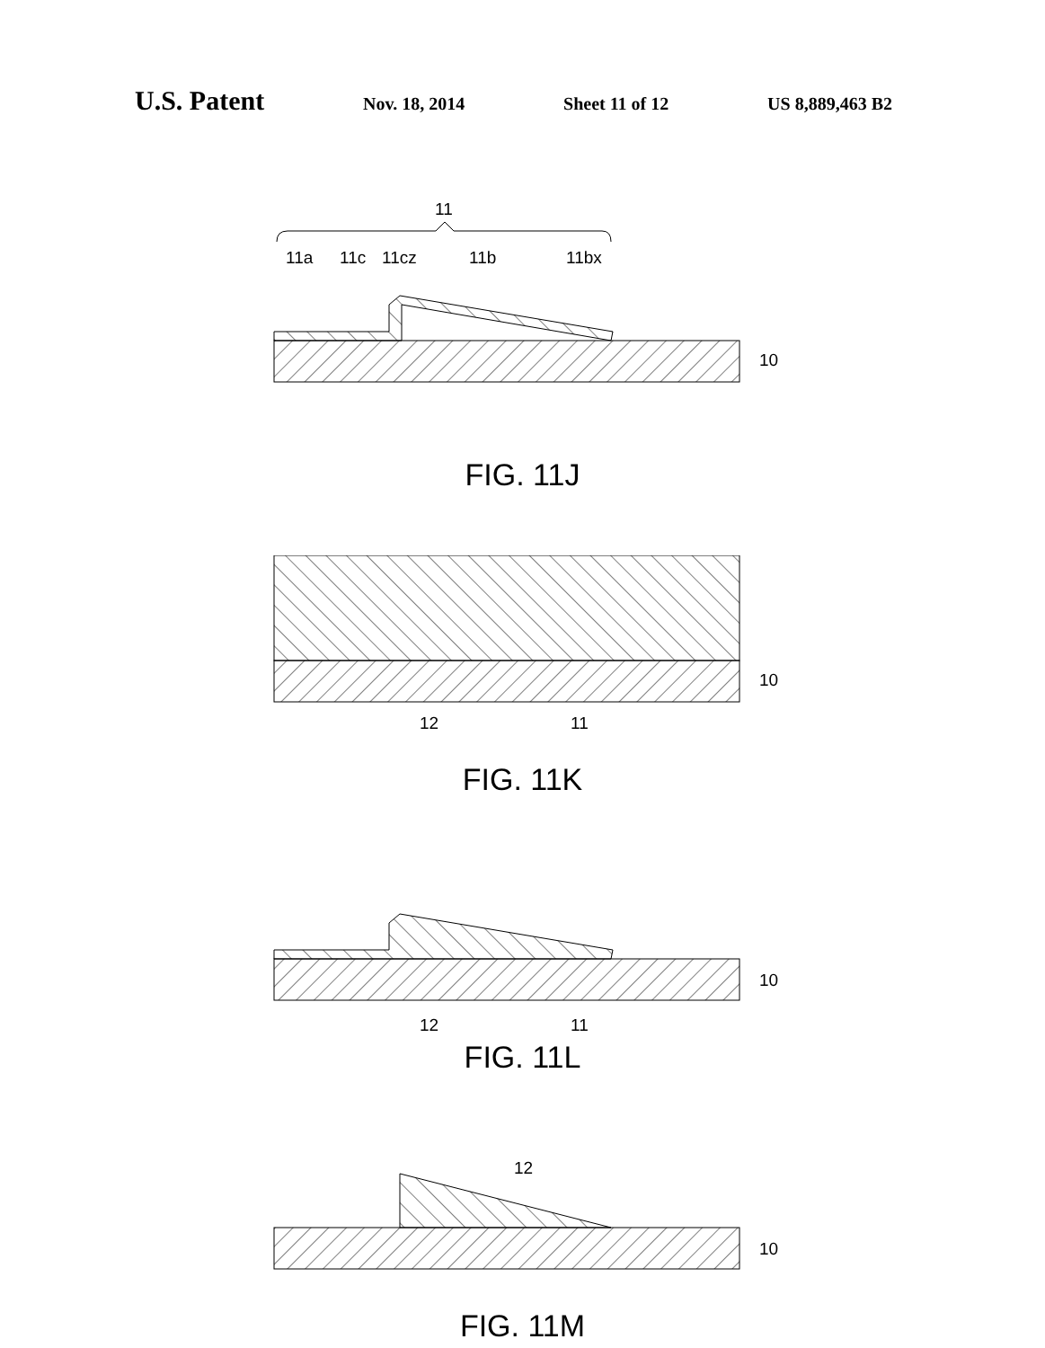U.S. Patent Nov. 18, 2014 Sheet 11 of 12 US 8,889,463 B2
11
11a
11c
11cz
11b
11bx
10
FIG. 11J
10
12
11
FIG. 11K
10
12
11
FIG. 11L
12
10
FIG. 11M